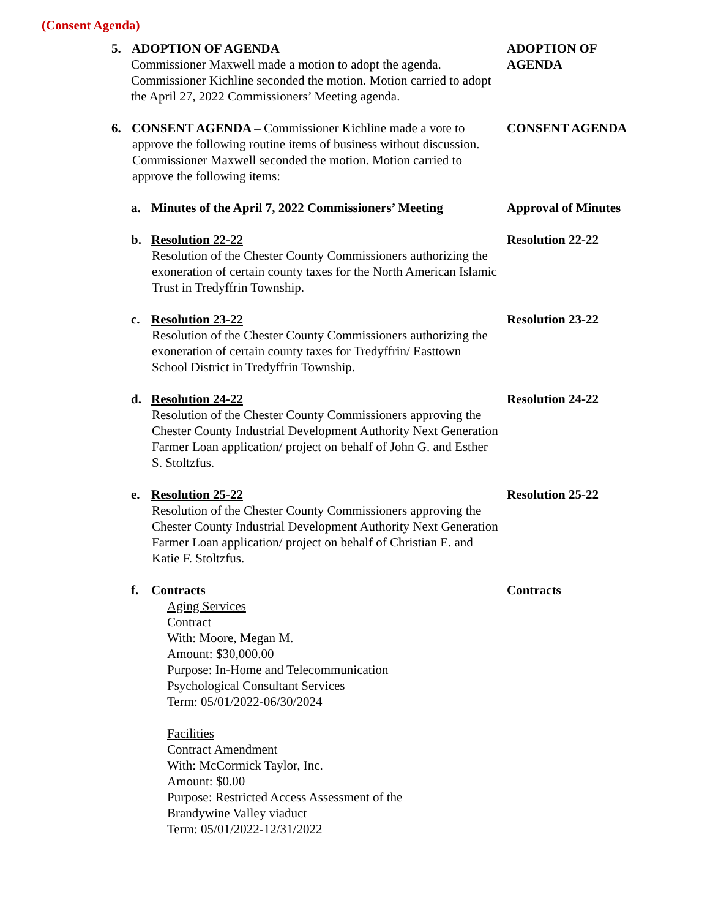(Consent Agenda)
5. ADOPTION OF AGENDA
Commissioner Maxwell made a motion to adopt the agenda. Commissioner Kichline seconded the motion. Motion carried to adopt the April 27, 2022 Commissioners’ Meeting agenda.
ADOPTION OF
AGENDA
6. CONSENT AGENDA – Commissioner Kichline made a vote to
approve the following routine items of business without discussion. Commissioner Maxwell seconded the motion. Motion carried to approve the following items:
CONSENT AGENDA
a. Minutes of the April 7, 2022 Commissioners’ Meeting
Approval of Minutes
b. Resolution 22-22
Resolution of the Chester County Commissioners authorizing the exoneration of certain county taxes for the North American Islamic Trust in Tredyffrin Township.
Resolution 22-22
c. Resolution 23-22
Resolution of the Chester County Commissioners authorizing the exoneration of certain county taxes for Tredyffrin/ Easttown School District in Tredyffrin Township.
Resolution 23-22
d. Resolution 24-22
Resolution of the Chester County Commissioners approving the Chester County Industrial Development Authority Next Generation Farmer Loan application/ project on behalf of John G. and Esther S. Stoltzfus.
Resolution 24-22
e. Resolution 25-22
Resolution of the Chester County Commissioners approving the Chester County Industrial Development Authority Next Generation Farmer Loan application/ project on behalf of Christian E. and Katie F. Stoltzfus.
Resolution 25-22
f. Contracts
Aging Services
Contract
With: Moore, Megan M.
Amount: $30,000.00
Purpose: In-Home and Telecommunication
Psychological Consultant Services
Term: 05/01/2022-06/30/2024
Facilities
Contract Amendment
With: McCormick Taylor, Inc.
Amount: $0.00
Purpose: Restricted Access Assessment of the
Brandywine Valley viaduct
Term: 05/01/2022-12/31/2022
Contracts